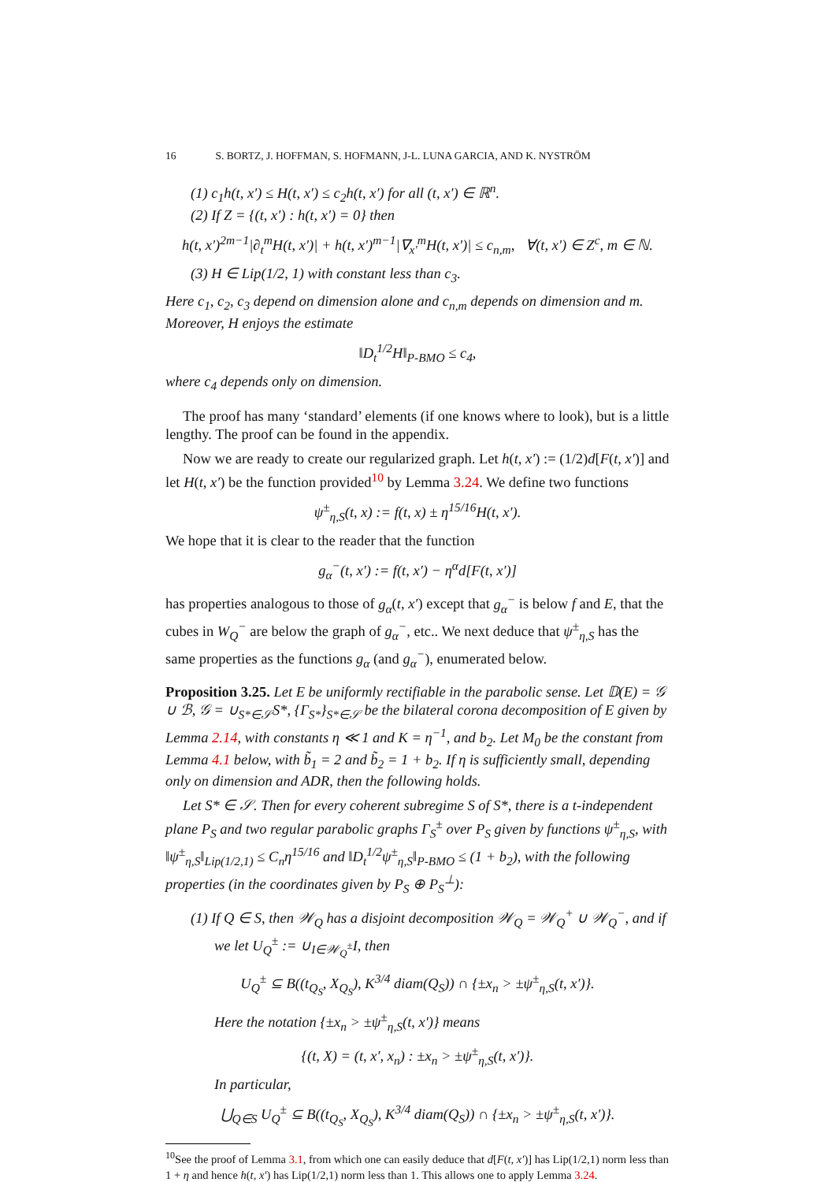16 S. BORTZ, J. HOFFMAN, S. HOFMANN, J-L. LUNA GARCIA, AND K. NYSTRÖM
(1) c<sub>1</sub>h(t, x′) ≤ H(t, x′) ≤ c<sub>2</sub>h(t, x′) for all (t, x′) ∈ ℝ<sup>n</sup>.
(2) If Z = {(t, x′) : h(t, x′) = 0} then
h(t, x′)<sup>2m−1</sup>|∂<sub>t</sub><sup>m</sup>H(t, x′)| + h(t, x′)<sup>m−1</sup>|∇<sub>x′</sub><sup>m</sup>H(t, x′)| ≤ c<sub>n,m</sub>, ∀(t, x′) ∈ Z<sup>c</sup>, m ∈ ℕ.
(3) H ∈ Lip(1/2, 1) with constant less than c<sub>3</sub>.
Here c<sub>1</sub>, c<sub>2</sub>, c<sub>3</sub> depend on dimension alone and c<sub>n,m</sub> depends on dimension and m. Moreover, H enjoys the estimate
‖D<sub>t</sub><sup>1/2</sup>H‖<sub>P-BMO</sub> ≤ c<sub>4</sub>,
where c<sub>4</sub> depends only on dimension.
The proof has many ‘standard’ elements (if one knows where to look), but is a little lengthy. The proof can be found in the appendix.
Now we are ready to create our regularized graph. Let h(t, x′) := (1/2)d[F(t, x′)] and let H(t, x′) be the function provided<sup>10</sup> by Lemma 3.24. We define two functions
ψ<sup>±</sup><sub>η,S</sub>(t, x) := f(t, x) ± η<sup>15/16</sup>H(t, x′).
We hope that it is clear to the reader that the function
g<sub>α</sub><sup>−</sup>(t, x′) := f(t, x′) − η<sup>α</sup>d[F(t, x′)]
has properties analogous to those of g<sub>α</sub>(t, x′) except that g<sub>α</sub><sup>−</sup> is below f and E, that the cubes in W<sub>Q</sub><sup>−</sup> are below the graph of g<sub>α</sub><sup>−</sup>, etc.. We next deduce that ψ<sup>±</sup><sub>η,S</sub> has the same properties as the functions g<sub>α</sub> (and g<sub>α</sub><sup>−</sup>), enumerated below.
Proposition 3.25. Let E be uniformly rectifiable in the parabolic sense. Let 𝔻(E) = 𝒢 ∪ ℬ, 𝒢 = ∪<sub>S*∈𝒮</sub>S*, {Γ<sub>S*</sub>}<sub>S*∈𝒮</sub> be the bilateral corona decomposition of E given by Lemma 2.14, with constants η ≪ 1 and K = η<sup>−1</sup>, and b<sub>2</sub>. Let M<sub>0</sub> be the constant from Lemma 4.1 below, with b̃<sub>1</sub> = 2 and b̃<sub>2</sub> = 1 + b<sub>2</sub>. If η is sufficiently small, depending only on dimension and ADR, then the following holds.
Let S* ∈ 𝒮. Then for every coherent subregime S of S*, there is a t-independent plane P<sub>S</sub> and two regular parabolic graphs Γ<sub>S</sub><sup>±</sup> over P<sub>S</sub> given by functions ψ<sup>±</sup><sub>η,S</sub>, with ‖ψ<sup>±</sup><sub>η,S</sub>‖<sub>Lip(1/2,1)</sub> ≤ C<sub>n</sub>η<sup>15/16</sup> and ‖D<sub>t</sub><sup>1/2</sup>ψ<sup>±</sup><sub>η,S</sub>‖<sub>P-BMO</sub> ≤ (1 + b<sub>2</sub>), with the following properties (in the coordinates given by P<sub>S</sub> ⊕ P<sub>S</sub><sup>⊥</sup>):
(1) If Q ∈ S, then 𝒲<sub>Q</sub> has a disjoint decomposition 𝒲<sub>Q</sub> = 𝒲<sub>Q</sub><sup>+</sup> ∪ 𝒲<sub>Q</sub><sup>−</sup>, and if we let U<sub>Q</sub><sup>±</sup> := ∪<sub>I∈𝒲<sub>Q</sub><sup>±</sup></sub>I, then
U<sub>Q</sub><sup>±</sup> ⊆ B((t<sub>Q<sub>S</sub></sub>, X<sub>Q<sub>S</sub></sub>), K<sup>3/4</sup> diam(Q<sub>S</sub>)) ∩ {±x<sub>n</sub> > ±ψ<sup>±</sup><sub>η,S</sub>(t, x′)}.
Here the notation {±x<sub>n</sub> > ±ψ<sup>±</sup><sub>η,S</sub>(t, x′)} means
{(t, X) = (t, x′, x<sub>n</sub>) : ±x<sub>n</sub> > ±ψ<sup>±</sup><sub>η,S</sub>(t, x′)}.
In particular,
⋃<sub>Q∈S</sub> U<sub>Q</sub><sup>±</sup> ⊆ B((t<sub>Q<sub>S</sub></sub>, X<sub>Q<sub>S</sub></sub>), K<sup>3/4</sup> diam(Q<sub>S</sub>)) ∩ {±x<sub>n</sub> > ±ψ<sup>±</sup><sub>η,S</sub>(t, x′)}.
<sup>10</sup> See the proof of Lemma 3.1, from which one can easily deduce that d[F(t, x′)] has Lip(1/2,1) norm less than 1 + η and hence h(t, x′) has Lip(1/2,1) norm less than 1. This allows one to apply Lemma 3.24.